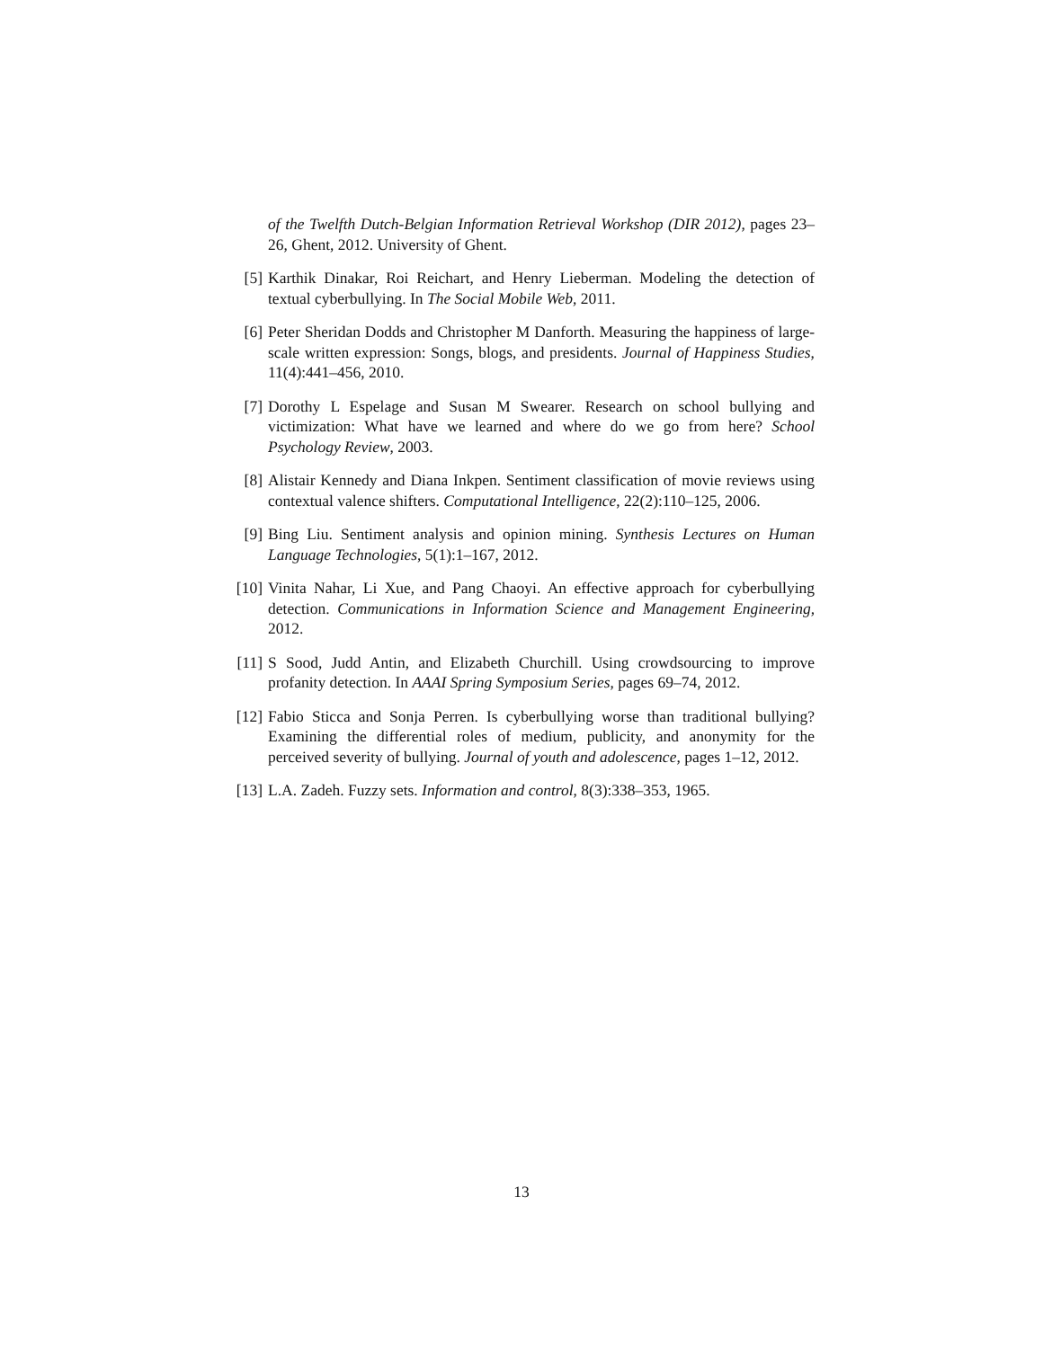of the Twelfth Dutch-Belgian Information Retrieval Workshop (DIR 2012), pages 23–26, Ghent, 2012. University of Ghent.
[5] Karthik Dinakar, Roi Reichart, and Henry Lieberman. Modeling the detection of textual cyberbullying. In The Social Mobile Web, 2011.
[6] Peter Sheridan Dodds and Christopher M Danforth. Measuring the happiness of large-scale written expression: Songs, blogs, and presidents. Journal of Happiness Studies, 11(4):441–456, 2010.
[7] Dorothy L Espelage and Susan M Swearer. Research on school bullying and victimization: What have we learned and where do we go from here? School Psychology Review, 2003.
[8] Alistair Kennedy and Diana Inkpen. Sentiment classification of movie reviews using contextual valence shifters. Computational Intelligence, 22(2):110–125, 2006.
[9] Bing Liu. Sentiment analysis and opinion mining. Synthesis Lectures on Human Language Technologies, 5(1):1–167, 2012.
[10]
Vinita Nahar, Li Xue, and Pang Chaoyi. An effective approach for cyberbullying detection. Communications in Information Science and Management Engineering, 2012.
[11]
S Sood, Judd Antin, and Elizabeth Churchill. Using crowdsourcing to improve profanity detection. In AAAI Spring Symposium Series, pages 69–74, 2012.
[12]
Fabio Sticca and Sonja Perren. Is cyberbullying worse than traditional bullying? Examining the differential roles of medium, publicity, and anonymity for the perceived severity of bullying. Journal of youth and adolescence, pages 1–12, 2012.
[13]
L.A. Zadeh. Fuzzy sets. Information and control, 8(3):338–353, 1965.
13